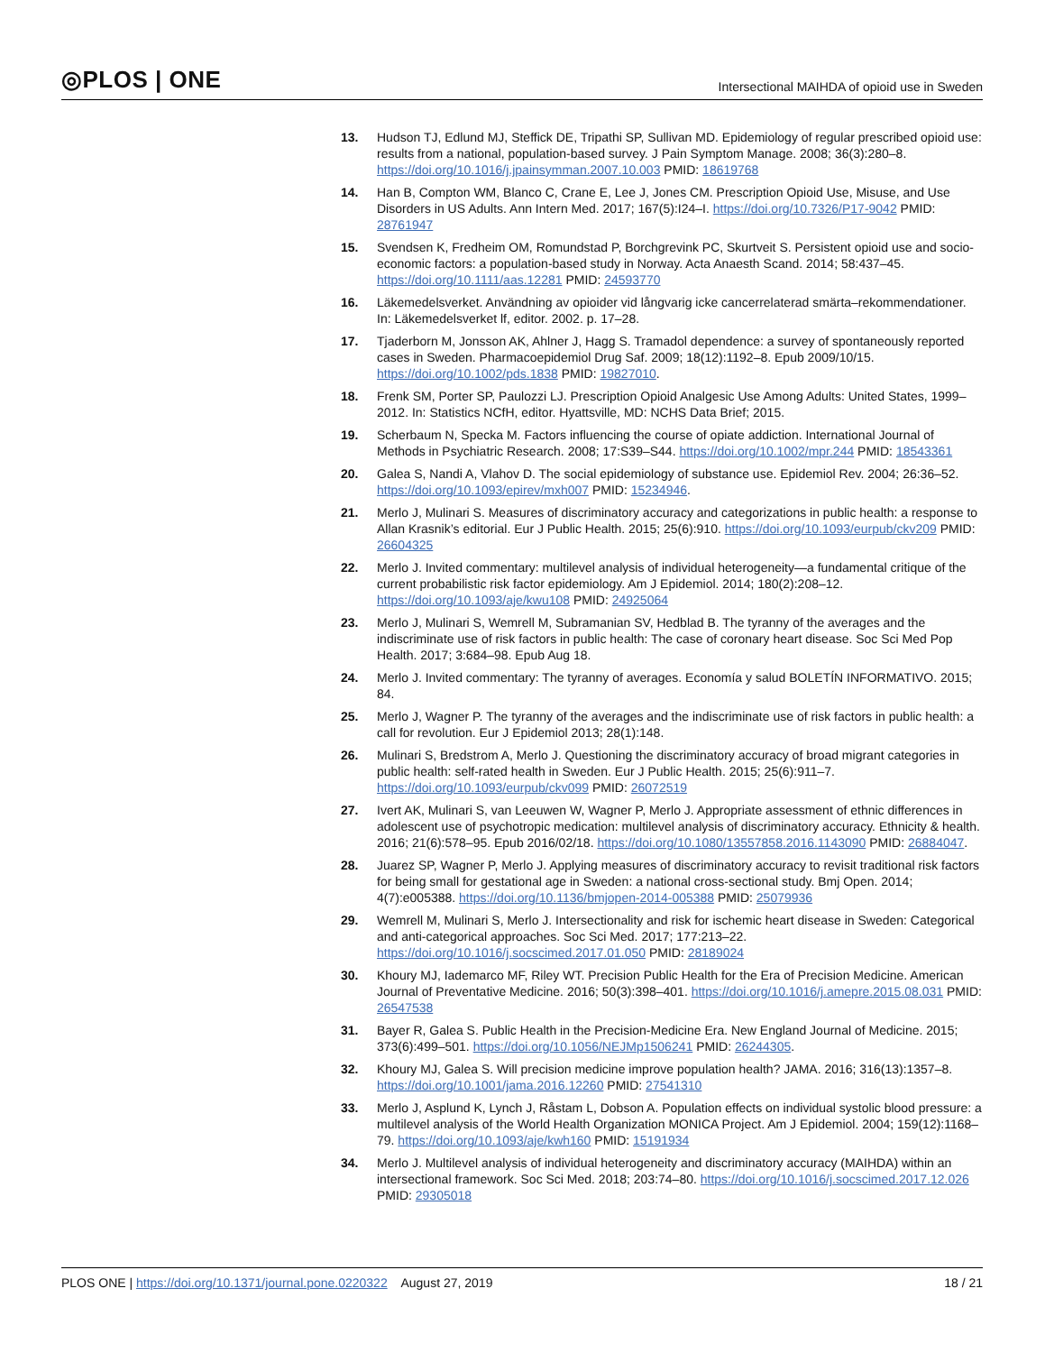◎PLOS | ONE Intersectional MAIHDA of opioid use in Sweden
13. Hudson TJ, Edlund MJ, Steffick DE, Tripathi SP, Sullivan MD. Epidemiology of regular prescribed opioid use: results from a national, population-based survey. J Pain Symptom Manage. 2008; 36(3):280–8. https://doi.org/10.1016/j.jpainsymman.2007.10.003 PMID: 18619768
14. Han B, Compton WM, Blanco C, Crane E, Lee J, Jones CM. Prescription Opioid Use, Misuse, and Use Disorders in US Adults. Ann Intern Med. 2017; 167(5):I24–I. https://doi.org/10.7326/P17-9042 PMID: 28761947
15. Svendsen K, Fredheim OM, Romundstad P, Borchgrevink PC, Skurtveit S. Persistent opioid use and socio-economic factors: a population-based study in Norway. Acta Anaesth Scand. 2014; 58:437–45. https://doi.org/10.1111/aas.12281 PMID: 24593770
16. Läkemedelsverket. Användning av opioider vid långvarig icke cancerrelaterad smärta–rekommendationer. In: Läkemedelsverket lf, editor. 2002. p. 17–28.
17. Tjaderborn M, Jonsson AK, Ahlner J, Hagg S. Tramadol dependence: a survey of spontaneously reported cases in Sweden. Pharmacoepidemiol Drug Saf. 2009; 18(12):1192–8. Epub 2009/10/15. https://doi.org/10.1002/pds.1838 PMID: 19827010.
18. Frenk SM, Porter SP, Paulozzi LJ. Prescription Opioid Analgesic Use Among Adults: United States, 1999–2012. In: Statistics NCfH, editor. Hyattsville, MD: NCHS Data Brief; 2015.
19. Scherbaum N, Specka M. Factors influencing the course of opiate addiction. International Journal of Methods in Psychiatric Research. 2008; 17:S39–S44. https://doi.org/10.1002/mpr.244 PMID: 18543361
20. Galea S, Nandi A, Vlahov D. The social epidemiology of substance use. Epidemiol Rev. 2004; 26:36–52. https://doi.org/10.1093/epirev/mxh007 PMID: 15234946.
21. Merlo J, Mulinari S. Measures of discriminatory accuracy and categorizations in public health: a response to Allan Krasnik’s editorial. Eur J Public Health. 2015; 25(6):910. https://doi.org/10.1093/eurpub/ckv209 PMID: 26604325
22. Merlo J. Invited commentary: multilevel analysis of individual heterogeneity—a fundamental critique of the current probabilistic risk factor epidemiology. Am J Epidemiol. 2014; 180(2):208–12. https://doi.org/10.1093/aje/kwu108 PMID: 24925064
23. Merlo J, Mulinari S, Wemrell M, Subramanian SV, Hedblad B. The tyranny of the averages and the indiscriminate use of risk factors in public health: The case of coronary heart disease. Soc Sci Med Pop Health. 2017; 3:684–98. Epub Aug 18.
24. Merlo J. Invited commentary: The tyranny of averages. Economía y salud BOLETÍN INFORMATIVO. 2015; 84.
25. Merlo J, Wagner P. The tyranny of the averages and the indiscriminate use of risk factors in public health: a call for revolution. Eur J Epidemiol 2013; 28(1):148.
26. Mulinari S, Bredstrom A, Merlo J. Questioning the discriminatory accuracy of broad migrant categories in public health: self-rated health in Sweden. Eur J Public Health. 2015; 25(6):911–7. https://doi.org/10.1093/eurpub/ckv099 PMID: 26072519
27. Ivert AK, Mulinari S, van Leeuwen W, Wagner P, Merlo J. Appropriate assessment of ethnic differences in adolescent use of psychotropic medication: multilevel analysis of discriminatory accuracy. Ethnicity & health. 2016; 21(6):578–95. Epub 2016/02/18. https://doi.org/10.1080/13557858.2016.1143090 PMID: 26884047.
28. Juarez SP, Wagner P, Merlo J. Applying measures of discriminatory accuracy to revisit traditional risk factors for being small for gestational age in Sweden: a national cross-sectional study. Bmj Open. 2014; 4(7):e005388. https://doi.org/10.1136/bmjopen-2014-005388 PMID: 25079936
29. Wemrell M, Mulinari S, Merlo J. Intersectionality and risk for ischemic heart disease in Sweden: Categorical and anti-categorical approaches. Soc Sci Med. 2017; 177:213–22. https://doi.org/10.1016/j.socscimed.2017.01.050 PMID: 28189024
30. Khoury MJ, Iademarco MF, Riley WT. Precision Public Health for the Era of Precision Medicine. American Journal of Preventative Medicine. 2016; 50(3):398–401. https://doi.org/10.1016/j.amepre.2015.08.031 PMID: 26547538
31. Bayer R, Galea S. Public Health in the Precision-Medicine Era. New England Journal of Medicine. 2015; 373(6):499–501. https://doi.org/10.1056/NEJMp1506241 PMID: 26244305.
32. Khoury MJ, Galea S. Will precision medicine improve population health? JAMA. 2016; 316(13):1357–8. https://doi.org/10.1001/jama.2016.12260 PMID: 27541310
33. Merlo J, Asplund K, Lynch J, Råstam L, Dobson A. Population effects on individual systolic blood pressure: a multilevel analysis of the World Health Organization MONICA Project. Am J Epidemiol. 2004; 159(12):1168–79. https://doi.org/10.1093/aje/kwh160 PMID: 15191934
34. Merlo J. Multilevel analysis of individual heterogeneity and discriminatory accuracy (MAIHDA) within an intersectional framework. Soc Sci Med. 2018; 203:74–80. https://doi.org/10.1016/j.socscimed.2017.12.026 PMID: 29305018
PLOS ONE | https://doi.org/10.1371/journal.pone.0220322 August 27, 2019 18 / 21